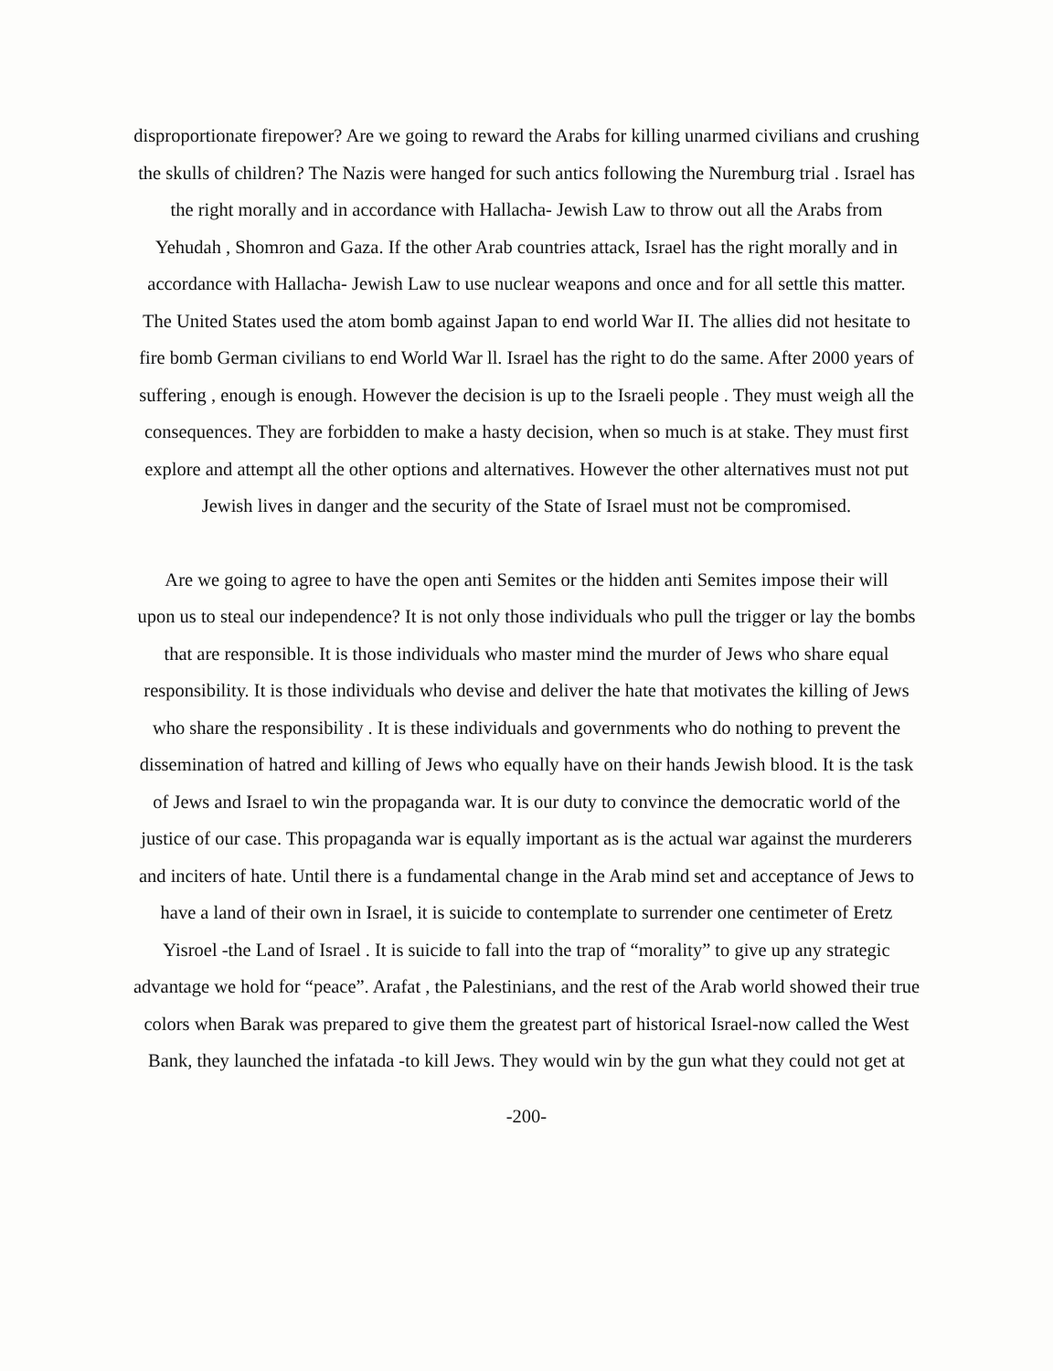disproportionate firepower? Are we going to reward the Arabs for killing unarmed civilians and crushing
the skulls of children? The Nazis were hanged for such antics following the Nuremburg trial . Israel has
the right morally and in accordance with Hallacha- Jewish Law to throw out all the Arabs from
Yehudah , Shomron and Gaza. If the other Arab countries attack, Israel has the right morally and in
accordance with Hallacha- Jewish Law to use nuclear weapons and once and for all settle this matter.
The United States used the atom bomb against Japan to end world War II. The allies did not hesitate to
fire bomb German civilians to end World War ll. Israel has the right to do the same. After 2000 years of
suffering , enough is enough. However the decision is up to the Israeli people . They must weigh all the
consequences. They are forbidden to make a hasty decision, when so much is at stake. They must first
explore and attempt all the other options and alternatives. However the other alternatives must not put
Jewish lives in danger and the security of the State of Israel must not be compromised.
Are we going to agree to have the open anti Semites or the hidden anti Semites impose their will
upon us to steal our independence? It is not only those individuals who pull the trigger or lay the bombs
that are responsible. It is those individuals who master mind the murder of Jews who share equal
responsibility. It is those individuals who devise and deliver the hate that motivates the killing of Jews
who share the responsibility . It is these individuals and governments who do nothing to prevent the
dissemination of hatred and killing of Jews who equally have on their hands Jewish blood. It is the task
of Jews and Israel to win the propaganda war. It is our duty to convince the democratic world of the
justice of our case. This propaganda war is equally important as is the actual war against the murderers
and inciters of hate. Until there is a fundamental change in the Arab mind set and acceptance of Jews to
have a land of their own in Israel, it is suicide to contemplate to surrender one centimeter of Eretz
Yisroel -the Land of Israel . It is suicide to fall into the trap of “morality” to give up any strategic
advantage we hold for “peace”. Arafat , the Palestinians, and the rest of the Arab world showed their true
colors when Barak was prepared to give them the greatest part of historical Israel-now called the West
Bank, they launched the infatada -to kill Jews. They would win by the gun what they could not get at
-200-